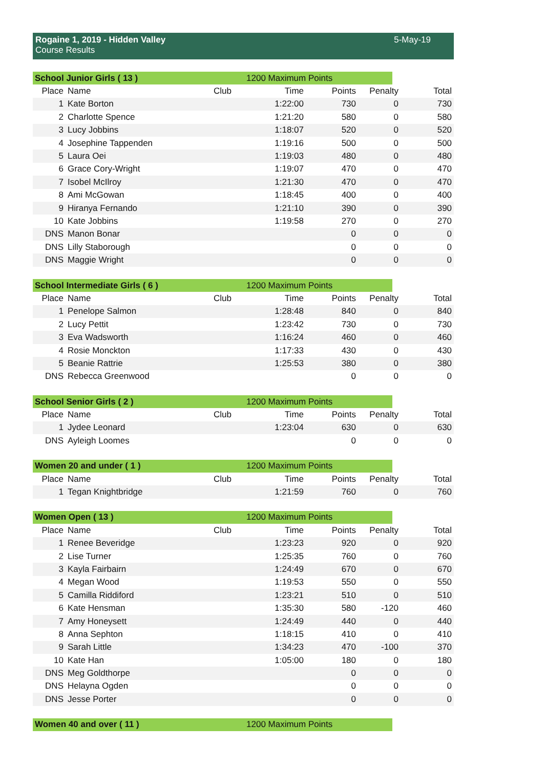Rogaine 1, 2019 - Hidden Valley
Course Results
5-May-19
| School Junior Girls ( 13 ) | | | | 1200 Maximum Points | | |
| Place | Name | Club | Time | Points | Penalty | Total |
| 1 | Kate Borton | | 1:22:00 | 730 | 0 | 730 |
| 2 | Charlotte Spence | | 1:21:20 | 580 | 0 | 580 |
| 3 | Lucy Jobbins | | 1:18:07 | 520 | 0 | 520 |
| 4 | Josephine Tappenden | | 1:19:16 | 500 | 0 | 500 |
| 5 | Laura Oei | | 1:19:03 | 480 | 0 | 480 |
| 6 | Grace Cory-Wright | | 1:19:07 | 470 | 0 | 470 |
| 7 | Isobel McIlroy | | 1:21:30 | 470 | 0 | 470 |
| 8 | Ami McGowan | | 1:18:45 | 400 | 0 | 400 |
| 9 | Hiranya Fernando | | 1:21:10 | 390 | 0 | 390 |
| 10 | Kate Jobbins | | 1:19:58 | 270 | 0 | 270 |
| DNS | Manon Bonar | | | 0 | 0 | 0 |
| DNS | Lilly Staborough | | | 0 | 0 | 0 |
| DNS | Maggie Wright | | | 0 | 0 | 0 |
| School Intermediate Girls ( 6 ) | | | | 1200 Maximum Points | | |
| Place | Name | Club | Time | Points | Penalty | Total |
| 1 | Penelope Salmon | | 1:28:48 | 840 | 0 | 840 |
| 2 | Lucy Pettit | | 1:23:42 | 730 | 0 | 730 |
| 3 | Eva Wadsworth | | 1:16:24 | 460 | 0 | 460 |
| 4 | Rosie Monckton | | 1:17:33 | 430 | 0 | 430 |
| 5 | Beanie Rattrie | | 1:25:53 | 380 | 0 | 380 |
| DNS | Rebecca Greenwood | | | 0 | 0 | 0 |
| School Senior Girls ( 2 ) | | | | 1200 Maximum Points | | |
| Place | Name | Club | Time | Points | Penalty | Total |
| 1 | Jydee Leonard | | 1:23:04 | 630 | 0 | 630 |
| DNS | Ayleigh Loomes | | | 0 | 0 | 0 |
| Women 20 and under ( 1 ) | | | | 1200 Maximum Points | | |
| Place | Name | Club | Time | Points | Penalty | Total |
| 1 | Tegan Knightbridge | | 1:21:59 | 760 | 0 | 760 |
| Women Open ( 13 ) | | | | 1200 Maximum Points | | |
| Place | Name | Club | Time | Points | Penalty | Total |
| 1 | Renee Beveridge | | 1:23:23 | 920 | 0 | 920 |
| 2 | Lise Turner | | 1:25:35 | 760 | 0 | 760 |
| 3 | Kayla Fairbairn | | 1:24:49 | 670 | 0 | 670 |
| 4 | Megan Wood | | 1:19:53 | 550 | 0 | 550 |
| 5 | Camilla Riddiford | | 1:23:21 | 510 | 0 | 510 |
| 6 | Kate Hensman | | 1:35:30 | 580 | -120 | 460 |
| 7 | Amy Honeysett | | 1:24:49 | 440 | 0 | 440 |
| 8 | Anna Sephton | | 1:18:15 | 410 | 0 | 410 |
| 9 | Sarah Little | | 1:34:23 | 470 | -100 | 370 |
| 10 | Kate Han | | 1:05:00 | 180 | 0 | 180 |
| DNS | Meg Goldthorpe | | | 0 | 0 | 0 |
| DNS | Helayna Ogden | | | 0 | 0 | 0 |
| DNS | Jesse Porter | | | 0 | 0 | 0 |
| Women 40 and over ( 11 ) | 1200 Maximum Points |